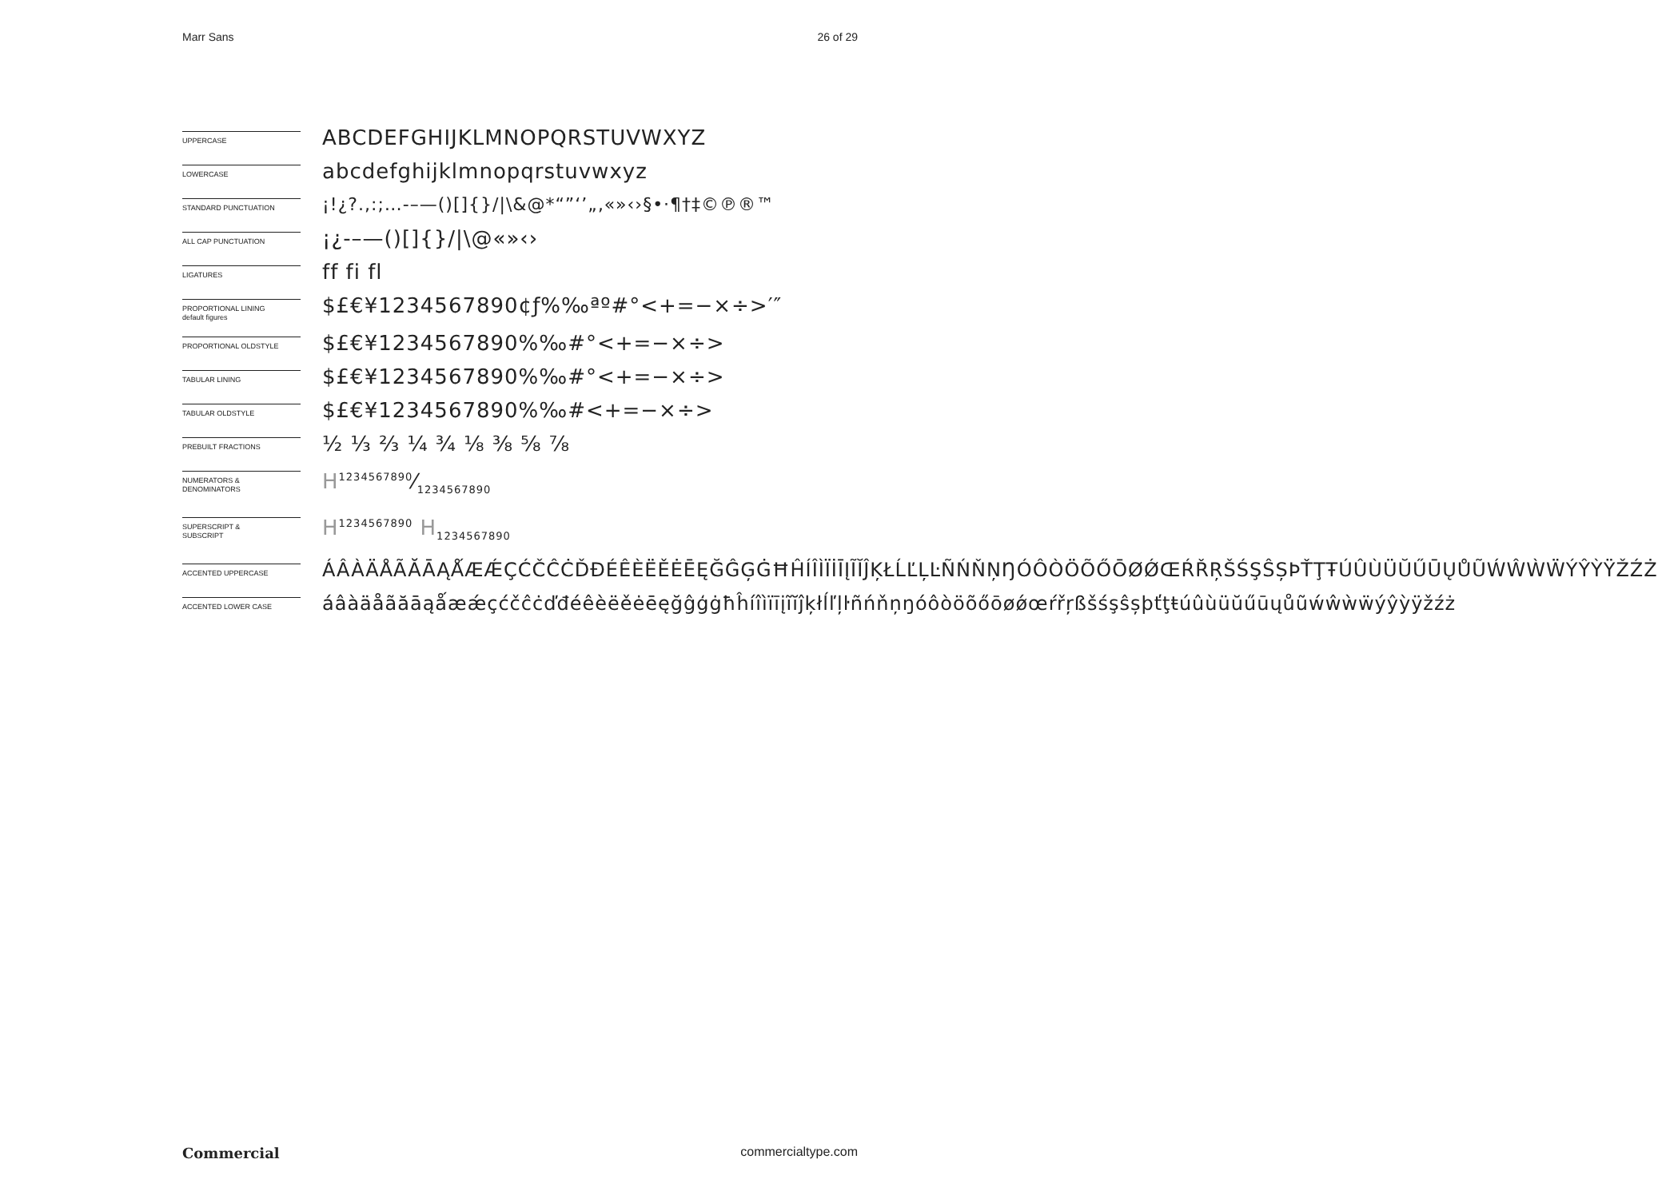Marr Sans 26 of 29
UPPERCASE
ABCDEFGHIJKLMNOPQRSTUVWXYZ
LOWERCASE
abcdefghijklmnopqrstuvwxyz
STANDARD PUNCTUATION
¡!¿?.,:;…-–—()[]{}/|\&@*“”‘’„‚«»‹›§•·¶†‡©℗®™
ALL CAP PUNCTUATION
¡¿-–—()[]{}/|\@«»‹›
LIGATURES
ff fi fl
PROPORTIONAL LINING
default figures
$£€¥1234567890¢ƒ%‰ªº#°<+=−×÷>′″
PROPORTIONAL OLDSTYLE
$£€¥1234567890%‰#°<+=−×÷>
TABULAR LINING
$£€¥1234567890%‰#°<+=−×÷>
TABULAR OLDSTYLE
$£€¥1234567890%‰#<+=−×÷>
PREBUILT FRACTIONS
½ ⅓ ⅔ ¼ ¾ ⅛ ⅜ ⅝ ⅞
NUMERATORS &
DENOMINATORS
H1234567890⁄1234567890
SUPERSCRIPT &
SUBSCRIPT
H<sup>1234567890</sup> H<sub>1234567890</sub>
ACCENTED UPPERCASE
ÁÂÀÄÅÃĂĀĄǺÆǼÇĆČĈĊĎĐÉÊÈËĚĖĒĘĞĜĢĠĦĤÍÎÌÏİĪĮĨĬĴĶŁĹĽĻĿÑŃŇŅŊÓÔÒÖÕŐŌØǾŒŔŘŖŠŚŞŜȘÞŤŢŦÚÛÙÜŬŰŪŲŮŨẂŴẀẄÝŶỲŸŽŹŻ
ACCENTED LOWER CASE
áâàäåãăāąǻæǽçćčĉċďđéêèëěėēęğĝģġħĥíîìïīįĩĭĵķłĺľļŀñńňņŋóôòöõőōøǿœŕřŗßšśşŝșþťţŧúûùüŭűūųůũẃŵẁẅýŷỳÿžźż
Commercial commercialtype.com